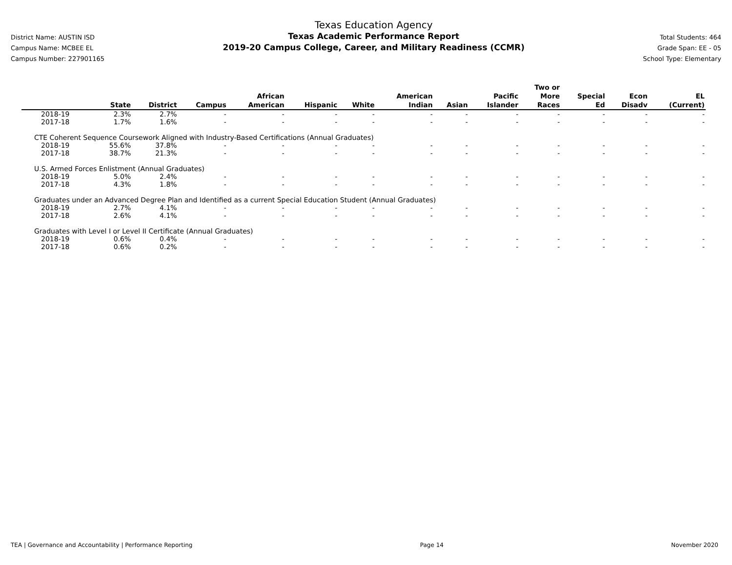District Name: AUSTIN ISD
Campus Name: MCBEE EL
Campus Number: 227901165
Texas Education Agency
Texas Academic Performance Report
2019-20 Campus College, Career, and Military Readiness (CCMR)
Total Students: 464
Grade Span: EE - 05
School Type: Elementary
| | State | District | Campus | African American | Hispanic | White | American Indian | Asian | Pacific Islander | Two or More Races | Special Ed | Econ Disadv | EL (Current) |
| --- | --- | --- | --- | --- | --- | --- | --- | --- | --- | --- | --- | --- | --- |
| 2018-19 | 2.3% | 2.7% | - | - | - | - | - | - | - | - | - | - | - |
| 2017-18 | 1.7% | 1.6% | - | - | - | - | - | - | - | - | - | - | - |
| CTE Coherent Sequence Coursework Aligned with Industry-Based Certifications (Annual Graduates) | | | | | | | | | | | | | |
| 2018-19 | 55.6% | 37.8% | - | - | - | - | - | - | - | - | - | - | - |
| 2017-18 | 38.7% | 21.3% | - | - | - | - | - | - | - | - | - | - | - |
| U.S. Armed Forces Enlistment (Annual Graduates) | | | | | | | | | | | | | |
| 2018-19 | 5.0% | 2.4% | - | - | - | - | - | - | - | - | - | - | - |
| 2017-18 | 4.3% | 1.8% | - | - | - | - | - | - | - | - | - | - | - |
| Graduates under an Advanced Degree Plan and Identified as a current Special Education Student (Annual Graduates) | | | | | | | | | | | | | |
| 2018-19 | 2.7% | 4.1% | - | - | - | - | - | - | - | - | - | - | - |
| 2017-18 | 2.6% | 4.1% | - | - | - | - | - | - | - | - | - | - | - |
| Graduates with Level I or Level II Certificate (Annual Graduates) | | | | | | | | | | | | | |
| 2018-19 | 0.6% | 0.4% | - | - | - | - | - | - | - | - | - | - | - |
| 2017-18 | 0.6% | 0.2% | - | - | - | - | - | - | - | - | - | - | - |
TEA | Governance and Accountability | Performance Reporting Page 14 November 2020